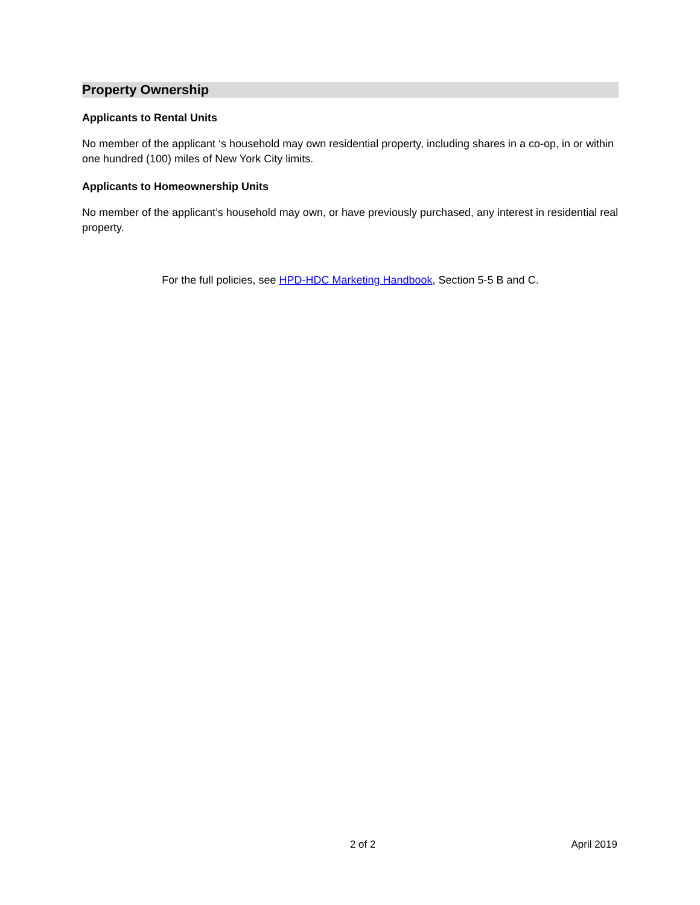Property Ownership
Applicants to Rental Units
No member of the applicant ‘s household may own residential property, including shares in a co-op, in or within one hundred (100) miles of New York City limits.
Applicants to Homeownership Units
No member of the applicant’s household may own, or have previously purchased, any interest in residential real property.
For the full policies, see HPD-HDC Marketing Handbook, Section 5-5 B and C.
2 of 2 April 2019